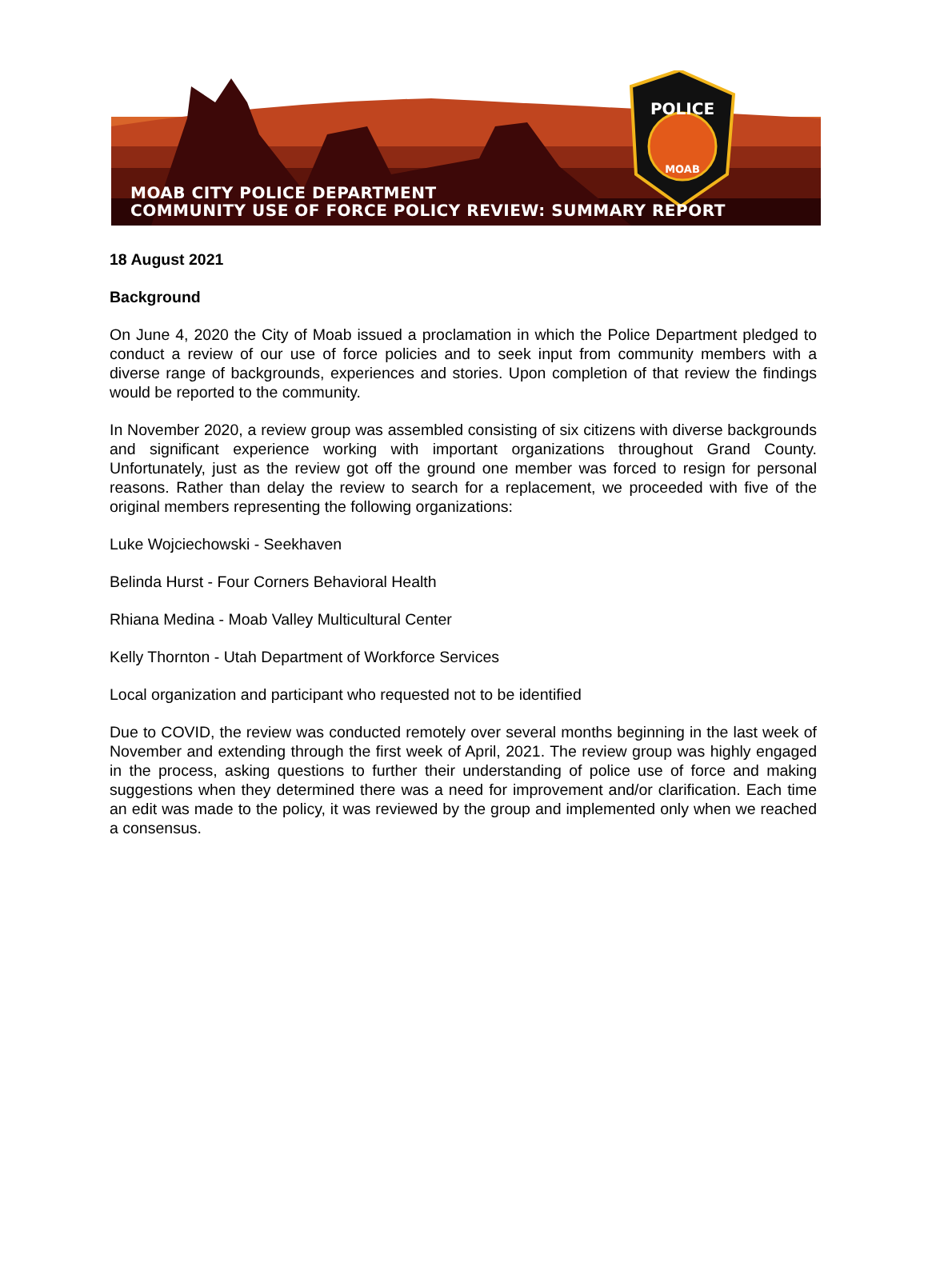POLICE
MOAB
MOAB CITY POLICE DEPARTMENT
COMMUNITY USE OF FORCE POLICY REVIEW: SUMMARY REPORT
18 August 2021
Background
On June 4, 2020 the City of Moab issued a proclamation in which the Police Department pledged to conduct a review of our use of force policies and to seek input from community members with a diverse range of backgrounds, experiences and stories. Upon completion of that review the findings would be reported to the community.
In November 2020, a review group was assembled consisting of six citizens with diverse backgrounds and significant experience working with important organizations throughout Grand County. Unfortunately, just as the review got off the ground one member was forced to resign for personal reasons. Rather than delay the review to search for a replacement, we proceeded with five of the original members representing the following organizations:
Luke Wojciechowski - Seekhaven
Belinda Hurst - Four Corners Behavioral Health
Rhiana Medina - Moab Valley Multicultural Center
Kelly Thornton - Utah Department of Workforce Services
Local organization and participant who requested not to be identified
Due to COVID, the review was conducted remotely over several months beginning in the last week of November and extending through the first week of April, 2021. The review group was highly engaged in the process, asking questions to further their understanding of police use of force and making suggestions when they determined there was a need for improvement and/or clarification. Each time an edit was made to the policy, it was reviewed by the group and implemented only when we reached a consensus.